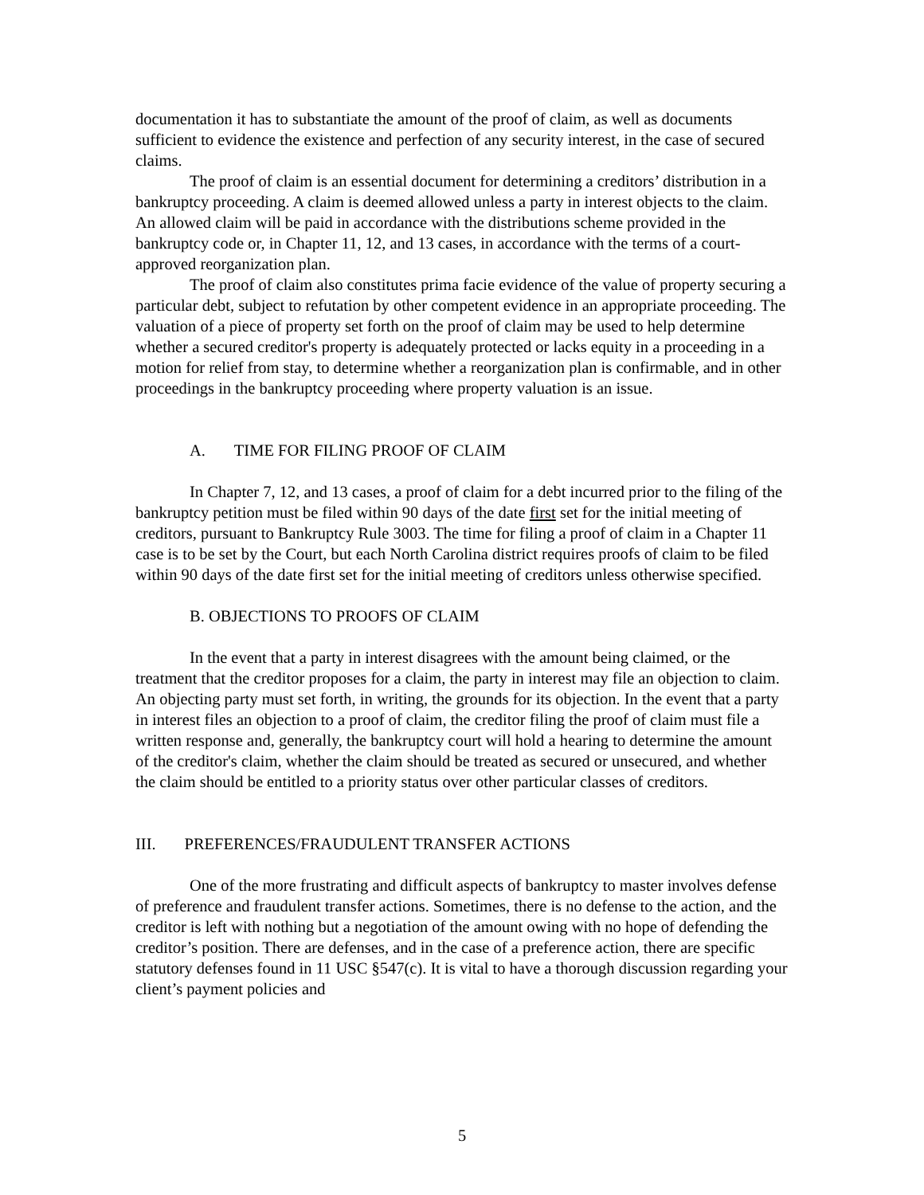documentation it has to substantiate the amount of the proof of claim, as well as documents sufficient to evidence the existence and perfection of any security interest, in the case of secured claims.
The proof of claim is an essential document for determining a creditors’ distribution in a bankruptcy proceeding. A claim is deemed allowed unless a party in interest objects to the claim. An allowed claim will be paid in accordance with the distributions scheme provided in the bankruptcy code or, in Chapter 11, 12, and 13 cases, in accordance with the terms of a court-approved reorganization plan.
The proof of claim also constitutes prima facie evidence of the value of property securing a particular debt, subject to refutation by other competent evidence in an appropriate proceeding. The valuation of a piece of property set forth on the proof of claim may be used to help determine whether a secured creditor's property is adequately protected or lacks equity in a proceeding in a motion for relief from stay, to determine whether a reorganization plan is confirmable, and in other proceedings in the bankruptcy proceeding where property valuation is an issue.
A. TIME FOR FILING PROOF OF CLAIM
In Chapter 7, 12, and 13 cases, a proof of claim for a debt incurred prior to the filing of the bankruptcy petition must be filed within 90 days of the date first set for the initial meeting of creditors, pursuant to Bankruptcy Rule 3003. The time for filing a proof of claim in a Chapter 11 case is to be set by the Court, but each North Carolina district requires proofs of claim to be filed within 90 days of the date first set for the initial meeting of creditors unless otherwise specified.
B. OBJECTIONS TO PROOFS OF CLAIM
In the event that a party in interest disagrees with the amount being claimed, or the treatment that the creditor proposes for a claim, the party in interest may file an objection to claim. An objecting party must set forth, in writing, the grounds for its objection. In the event that a party in interest files an objection to a proof of claim, the creditor filing the proof of claim must file a written response and, generally, the bankruptcy court will hold a hearing to determine the amount of the creditor's claim, whether the claim should be treated as secured or unsecured, and whether the claim should be entitled to a priority status over other particular classes of creditors.
III. PREFERENCES/FRAUDULENT TRANSFER ACTIONS
One of the more frustrating and difficult aspects of bankruptcy to master involves defense of preference and fraudulent transfer actions. Sometimes, there is no defense to the action, and the creditor is left with nothing but a negotiation of the amount owing with no hope of defending the creditor’s position. There are defenses, and in the case of a preference action, there are specific statutory defenses found in 11 USC §547(c). It is vital to have a thorough discussion regarding your client’s payment policies and
5